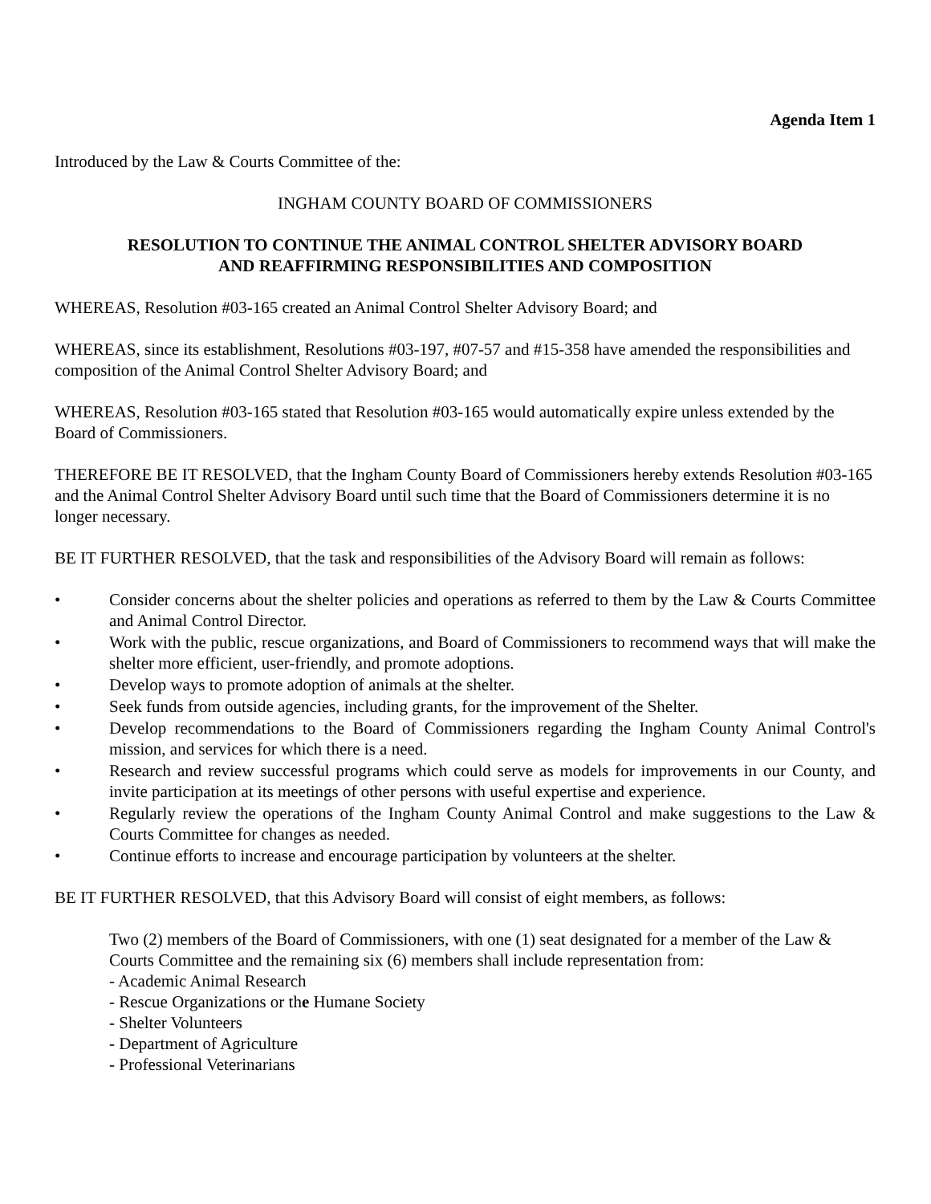Agenda Item 1
Introduced by the Law & Courts Committee of the:
INGHAM COUNTY BOARD OF COMMISSIONERS
RESOLUTION TO CONTINUE THE ANIMAL CONTROL SHELTER ADVISORY BOARD
AND REAFFIRMING RESPONSIBILITIES AND COMPOSITION
WHEREAS, Resolution #03-165 created an Animal Control Shelter Advisory Board; and
WHEREAS, since its establishment, Resolutions #03-197, #07-57 and #15-358 have amended the responsibilities and composition of the Animal Control Shelter Advisory Board; and
WHEREAS, Resolution #03-165 stated that Resolution #03-165 would automatically expire unless extended by the Board of Commissioners.
THEREFORE BE IT RESOLVED, that the Ingham County Board of Commissioners hereby extends Resolution #03-165 and the Animal Control Shelter Advisory Board until such time that the Board of Commissioners determine it is no longer necessary.
BE IT FURTHER RESOLVED, that the task and responsibilities of the Advisory Board will remain as follows:
• Consider concerns about the shelter policies and operations as referred to them by the Law & Courts Committee and Animal Control Director.
• Work with the public, rescue organizations, and Board of Commissioners to recommend ways that will make the shelter more efficient, user-friendly, and promote adoptions.
• Develop ways to promote adoption of animals at the shelter.
• Seek funds from outside agencies, including grants, for the improvement of the Shelter.
• Develop recommendations to the Board of Commissioners regarding the Ingham County Animal Control's mission, and services for which there is a need.
• Research and review successful programs which could serve as models for improvements in our County, and invite participation at its meetings of other persons with useful expertise and experience.
• Regularly review the operations of the Ingham County Animal Control and make suggestions to the Law & Courts Committee for changes as needed.
• Continue efforts to increase and encourage participation by volunteers at the shelter.
BE IT FURTHER RESOLVED, that this Advisory Board will consist of eight members, as follows:
Two (2) members of the Board of Commissioners, with one (1) seat designated for a member of the Law & Courts Committee and the remaining six (6) members shall include representation from:
- Academic Animal Research
- Rescue Organizations or the Humane Society
- Shelter Volunteers
- Department of Agriculture
- Professional Veterinarians